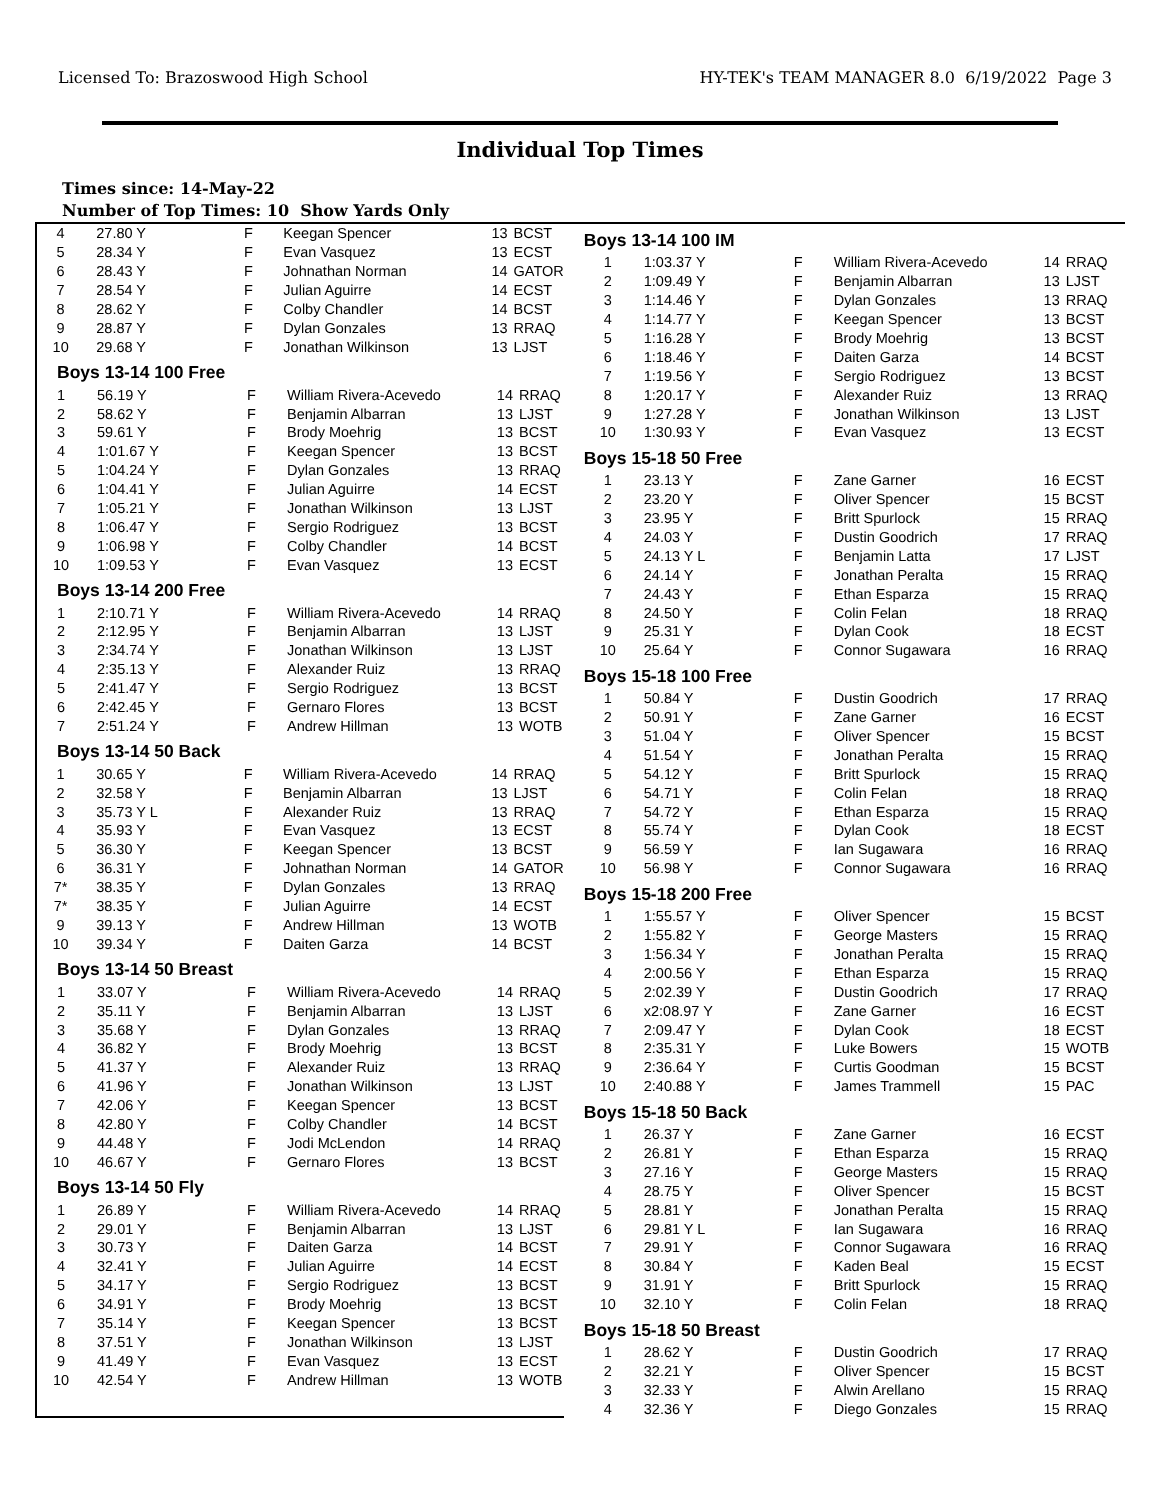Licensed To: Brazoswood High School HY-TEK's TEAM MANAGER 8.0 6/19/2022 Page 3
Individual Top Times
Times since: 14-May-22
Number of Top Times: 10 Show Yards Only
| 4 | 27.80 Y | F | Keegan Spencer | 13 | BCST |
| 5 | 28.34 Y | F | Evan Vasquez | 13 | ECST |
| 6 | 28.43 Y | F | Johnathan Norman | 14 | GATOR |
| 7 | 28.54 Y | F | Julian Aguirre | 14 | ECST |
| 8 | 28.62 Y | F | Colby Chandler | 14 | BCST |
| 9 | 28.87 Y | F | Dylan Gonzales | 13 | RRAQ |
| 10 | 29.68 Y | F | Jonathan Wilkinson | 13 | LJST |
Boys 13-14 100 Free
| 1 | 56.19 Y | F | William Rivera-Acevedo | 14 | RRAQ |
| 2 | 58.62 Y | F | Benjamin Albarran | 13 | LJST |
| 3 | 59.61 Y | F | Brody Moehrig | 13 | BCST |
| 4 | 1:01.67 Y | F | Keegan Spencer | 13 | BCST |
| 5 | 1:04.24 Y | F | Dylan Gonzales | 13 | RRAQ |
| 6 | 1:04.41 Y | F | Julian Aguirre | 14 | ECST |
| 7 | 1:05.21 Y | F | Jonathan Wilkinson | 13 | LJST |
| 8 | 1:06.47 Y | F | Sergio Rodriguez | 13 | BCST |
| 9 | 1:06.98 Y | F | Colby Chandler | 14 | BCST |
| 10 | 1:09.53 Y | F | Evan Vasquez | 13 | ECST |
Boys 13-14 200 Free
| 1 | 2:10.71 Y | F | William Rivera-Acevedo | 14 | RRAQ |
| 2 | 2:12.95 Y | F | Benjamin Albarran | 13 | LJST |
| 3 | 2:34.74 Y | F | Jonathan Wilkinson | 13 | LJST |
| 4 | 2:35.13 Y | F | Alexander Ruiz | 13 | RRAQ |
| 5 | 2:41.47 Y | F | Sergio Rodriguez | 13 | BCST |
| 6 | 2:42.45 Y | F | Gernaro Flores | 13 | BCST |
| 7 | 2:51.24 Y | F | Andrew Hillman | 13 | WOTB |
Boys 13-14 50 Back
| 1 | 30.65 Y | F | William Rivera-Acevedo | 14 | RRAQ |
| 2 | 32.58 Y | F | Benjamin Albarran | 13 | LJST |
| 3 | 35.73 Y L | F | Alexander Ruiz | 13 | RRAQ |
| 4 | 35.93 Y | F | Evan Vasquez | 13 | ECST |
| 5 | 36.30 Y | F | Keegan Spencer | 13 | BCST |
| 6 | 36.31 Y | F | Johnathan Norman | 14 | GATOR |
| 7* | 38.35 Y | F | Dylan Gonzales | 13 | RRAQ |
| 7* | 38.35 Y | F | Julian Aguirre | 14 | ECST |
| 9 | 39.13 Y | F | Andrew Hillman | 13 | WOTB |
| 10 | 39.34 Y | F | Daiten Garza | 14 | BCST |
Boys 13-14 50 Breast
| 1 | 33.07 Y | F | William Rivera-Acevedo | 14 | RRAQ |
| 2 | 35.11 Y | F | Benjamin Albarran | 13 | LJST |
| 3 | 35.68 Y | F | Dylan Gonzales | 13 | RRAQ |
| 4 | 36.82 Y | F | Brody Moehrig | 13 | BCST |
| 5 | 41.37 Y | F | Alexander Ruiz | 13 | RRAQ |
| 6 | 41.96 Y | F | Jonathan Wilkinson | 13 | LJST |
| 7 | 42.06 Y | F | Keegan Spencer | 13 | BCST |
| 8 | 42.80 Y | F | Colby Chandler | 14 | BCST |
| 9 | 44.48 Y | F | Jodi McLendon | 14 | RRAQ |
| 10 | 46.67 Y | F | Gernaro Flores | 13 | BCST |
Boys 13-14 50 Fly
| 1 | 26.89 Y | F | William Rivera-Acevedo | 14 | RRAQ |
| 2 | 29.01 Y | F | Benjamin Albarran | 13 | LJST |
| 3 | 30.73 Y | F | Daiten Garza | 14 | BCST |
| 4 | 32.41 Y | F | Julian Aguirre | 14 | ECST |
| 5 | 34.17 Y | F | Sergio Rodriguez | 13 | BCST |
| 6 | 34.91 Y | F | Brody Moehrig | 13 | BCST |
| 7 | 35.14 Y | F | Keegan Spencer | 13 | BCST |
| 8 | 37.51 Y | F | Jonathan Wilkinson | 13 | LJST |
| 9 | 41.49 Y | F | Evan Vasquez | 13 | ECST |
| 10 | 42.54 Y | F | Andrew Hillman | 13 | WOTB |
Boys 13-14 100 IM
| 1 | 1:03.37 Y | F | William Rivera-Acevedo | 14 | RRAQ |
| 2 | 1:09.49 Y | F | Benjamin Albarran | 13 | LJST |
| 3 | 1:14.46 Y | F | Dylan Gonzales | 13 | RRAQ |
| 4 | 1:14.77 Y | F | Keegan Spencer | 13 | BCST |
| 5 | 1:16.28 Y | F | Brody Moehrig | 13 | BCST |
| 6 | 1:18.46 Y | F | Daiten Garza | 14 | BCST |
| 7 | 1:19.56 Y | F | Sergio Rodriguez | 13 | BCST |
| 8 | 1:20.17 Y | F | Alexander Ruiz | 13 | RRAQ |
| 9 | 1:27.28 Y | F | Jonathan Wilkinson | 13 | LJST |
| 10 | 1:30.93 Y | F | Evan Vasquez | 13 | ECST |
Boys 15-18 50 Free
| 1 | 23.13 Y | F | Zane Garner | 16 | ECST |
| 2 | 23.20 Y | F | Oliver Spencer | 15 | BCST |
| 3 | 23.95 Y | F | Britt Spurlock | 15 | RRAQ |
| 4 | 24.03 Y | F | Dustin Goodrich | 17 | RRAQ |
| 5 | 24.13 Y L | F | Benjamin Latta | 17 | LJST |
| 6 | 24.14 Y | F | Jonathan Peralta | 15 | RRAQ |
| 7 | 24.43 Y | F | Ethan Esparza | 15 | RRAQ |
| 8 | 24.50 Y | F | Colin Felan | 18 | RRAQ |
| 9 | 25.31 Y | F | Dylan Cook | 18 | ECST |
| 10 | 25.64 Y | F | Connor Sugawara | 16 | RRAQ |
Boys 15-18 100 Free
| 1 | 50.84 Y | F | Dustin Goodrich | 17 | RRAQ |
| 2 | 50.91 Y | F | Zane Garner | 16 | ECST |
| 3 | 51.04 Y | F | Oliver Spencer | 15 | BCST |
| 4 | 51.54 Y | F | Jonathan Peralta | 15 | RRAQ |
| 5 | 54.12 Y | F | Britt Spurlock | 15 | RRAQ |
| 6 | 54.71 Y | F | Colin Felan | 18 | RRAQ |
| 7 | 54.72 Y | F | Ethan Esparza | 15 | RRAQ |
| 8 | 55.74 Y | F | Dylan Cook | 18 | ECST |
| 9 | 56.59 Y | F | Ian Sugawara | 16 | RRAQ |
| 10 | 56.98 Y | F | Connor Sugawara | 16 | RRAQ |
Boys 15-18 200 Free
| 1 | 1:55.57 Y | F | Oliver Spencer | 15 | BCST |
| 2 | 1:55.82 Y | F | George Masters | 15 | RRAQ |
| 3 | 1:56.34 Y | F | Jonathan Peralta | 15 | RRAQ |
| 4 | 2:00.56 Y | F | Ethan Esparza | 15 | RRAQ |
| 5 | 2:02.39 Y | F | Dustin Goodrich | 17 | RRAQ |
| 6 | x2:08.97 Y | F | Zane Garner | 16 | ECST |
| 7 | 2:09.47 Y | F | Dylan Cook | 18 | ECST |
| 8 | 2:35.31 Y | F | Luke Bowers | 15 | WOTB |
| 9 | 2:36.64 Y | F | Curtis Goodman | 15 | BCST |
| 10 | 2:40.88 Y | F | James Trammell | 15 | PAC |
Boys 15-18 50 Back
| 1 | 26.37 Y | F | Zane Garner | 16 | ECST |
| 2 | 26.81 Y | F | Ethan Esparza | 15 | RRAQ |
| 3 | 27.16 Y | F | George Masters | 15 | RRAQ |
| 4 | 28.75 Y | F | Oliver Spencer | 15 | BCST |
| 5 | 28.81 Y | F | Jonathan Peralta | 15 | RRAQ |
| 6 | 29.81 Y L | F | Ian Sugawara | 16 | RRAQ |
| 7 | 29.91 Y | F | Connor Sugawara | 16 | RRAQ |
| 8 | 30.84 Y | F | Kaden Beal | 15 | ECST |
| 9 | 31.91 Y | F | Britt Spurlock | 15 | RRAQ |
| 10 | 32.10 Y | F | Colin Felan | 18 | RRAQ |
Boys 15-18 50 Breast
| 1 | 28.62 Y | F | Dustin Goodrich | 17 | RRAQ |
| 2 | 32.21 Y | F | Oliver Spencer | 15 | BCST |
| 3 | 32.33 Y | F | Alwin Arellano | 15 | RRAQ |
| 4 | 32.36 Y | F | Diego Gonzales | 15 | RRAQ |